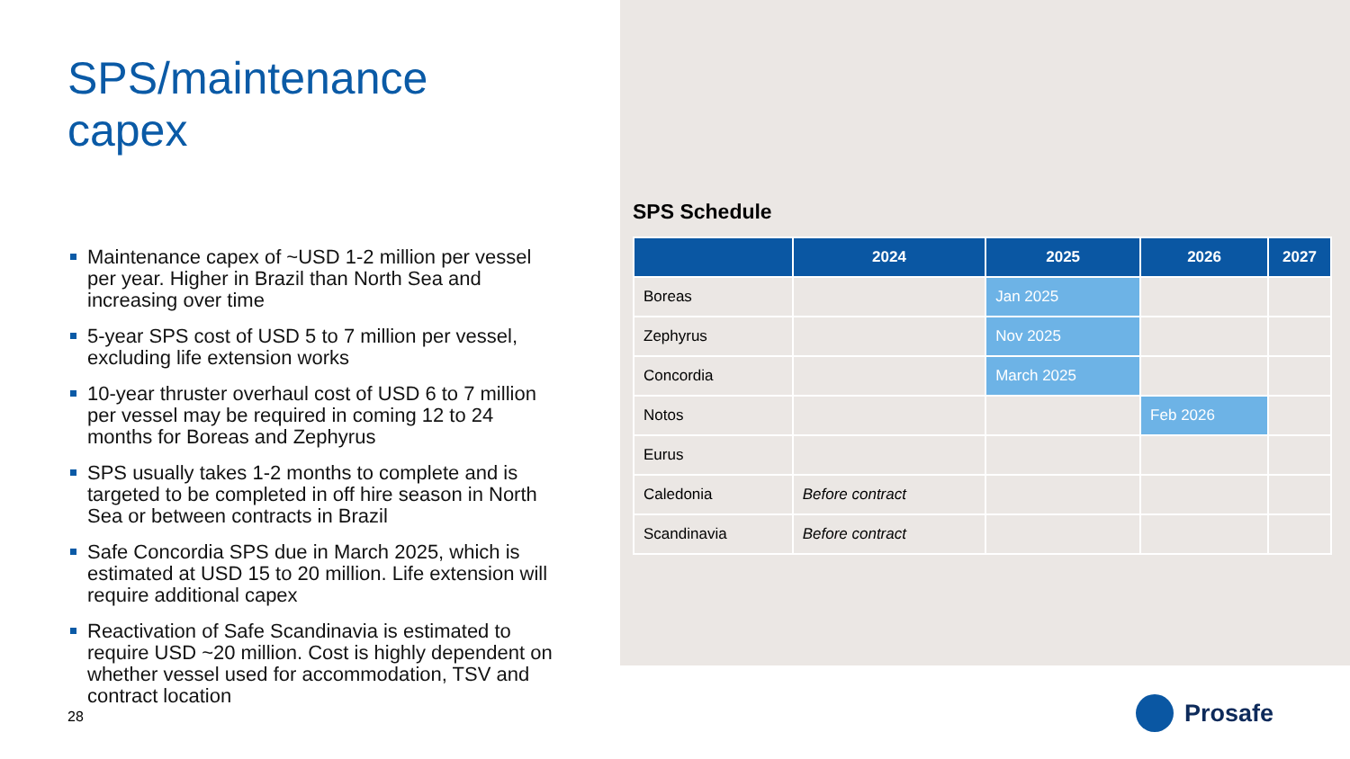SPS/maintenance capex
Maintenance capex of ~USD 1-2 million per vessel per year. Higher in Brazil than North Sea and increasing over time
5-year SPS cost of USD 5 to 7 million per vessel, excluding life extension works
10-year thruster overhaul cost of USD 6 to 7 million per vessel may be required in coming 12 to 24 months for Boreas and Zephyrus
SPS usually takes 1-2 months to complete and is targeted to be completed in off hire season in North Sea or between contracts in Brazil
Safe Concordia SPS due in March 2025, which is estimated at USD 15 to 20 million. Life extension will require additional capex
Reactivation of Safe Scandinavia is estimated to require USD ~20 million. Cost is highly dependent on whether vessel used for accommodation, TSV and contract location
28
SPS Schedule
| | 2024 | 2025 | 2026 | 2027 |
| --- | --- | --- | --- | --- |
| Boreas | | Jan 2025 | | |
| Zephyrus | | Nov 2025 | | |
| Concordia | | March 2025 | | |
| Notos | | | Feb 2026 | |
| Eurus | | | | |
| Caledonia | Before contract | | | |
| Scandinavia | Before contract | | | |
Prosafe